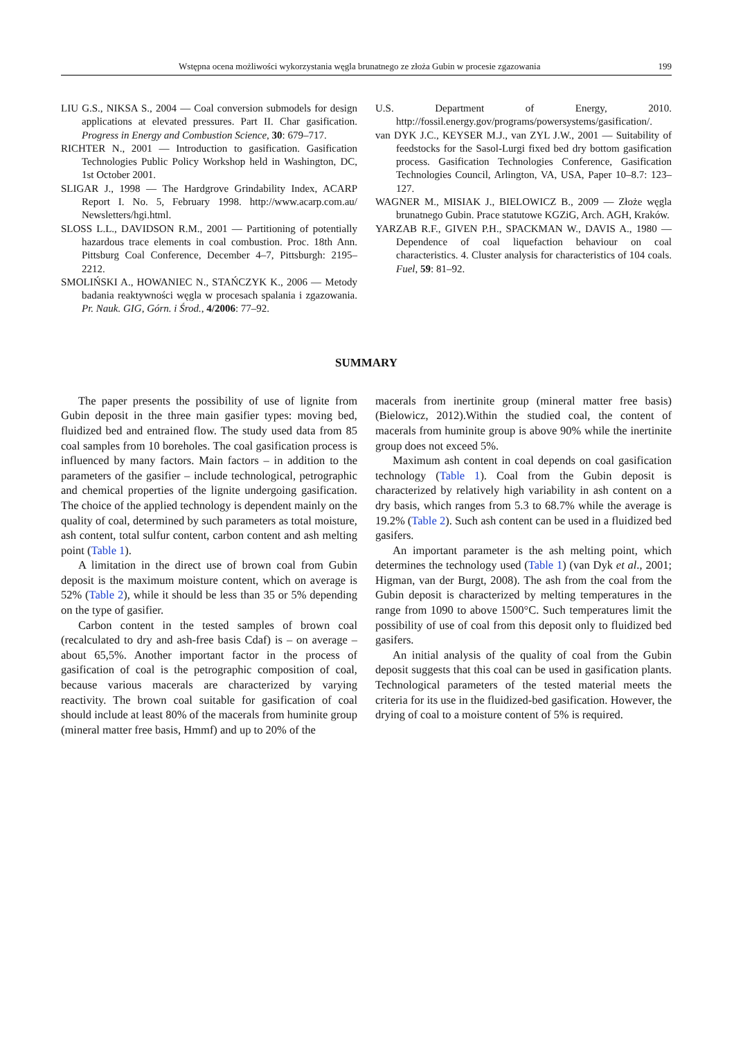Wstępna ocena możliwości wykorzystania węgla brunatnego ze złoża Gubin w procesie zgazowania 199
LIU G.S., NIKSA S., 2004 — Coal conversion submodels for design applications at elevated pressures. Part II. Char gasification. Progress in Energy and Combustion Science, 30: 679–717.
RICHTER N., 2001 — Introduction to gasification. Gasification Technologies Public Policy Workshop held in Washington, DC, 1st October 2001.
SLIGAR J., 1998 — The Hardgrove Grindability Index, ACARP Report I. No. 5, February 1998. http://www.acarp.com.au/ Newsletters/hgi.html.
SLOSS L.L., DAVIDSON R.M., 2001 — Partitioning of potentially hazardous trace elements in coal combustion. Proc. 18th Ann. Pittsburg Coal Conference, December 4–7, Pittsburgh: 2195–2212.
SMOLIŃSKI A., HOWANIEC N., STAŃCZYK K., 2006 — Metody badania reaktywności węgla w procesach spalania i zgazowania. Pr. Nauk. GIG, Górn. i Środ., 4/2006: 77–92.
U.S. Department of Energy, 2010. http://fossil.energy.gov/programs/powersystems/gasification/.
van DYK J.C., KEYSER M.J., van ZYL J.W., 2001 — Suitability of feedstocks for the Sasol-Lurgi fixed bed dry bottom gasification process. Gasification Technologies Conference, Gasification Technologies Council, Arlington, VA, USA, Paper 10–8.7: 123–127.
WAGNER M., MISIAK J., BIELOWICZ B., 2009 — Złoże węgla brunatnego Gubin. Prace statutowe KGZiG, Arch. AGH, Kraków.
YARZAB R.F., GIVEN P.H., SPACKMAN W., DAVIS A., 1980 — Dependence of coal liquefaction behaviour on coal characteristics. 4. Cluster analysis for characteristics of 104 coals. Fuel, 59: 81–92.
SUMMARY
The paper presents the possibility of use of lignite from Gubin deposit in the three main gasifier types: moving bed, fluidized bed and entrained flow. The study used data from 85 coal samples from 10 boreholes. The coal gasification process is influenced by many factors. Main factors – in addition to the parameters of the gasifier – include technological, petrographic and chemical properties of the lignite undergoing gasification. The choice of the applied technology is dependent mainly on the quality of coal, determined by such parameters as total moisture, ash content, total sulfur content, carbon content and ash melting point (Table 1).
A limitation in the direct use of brown coal from Gubin deposit is the maximum moisture content, which on average is 52% (Table 2), while it should be less than 35 or 5% depending on the type of gasifier.
Carbon content in the tested samples of brown coal (recalculated to dry and ash-free basis Cdaf) is – on average – about 65,5%. Another important factor in the process of gasification of coal is the petrographic composition of coal, because various macerals are characterized by varying reactivity. The brown coal suitable for gasification of coal should include at least 80% of the macerals from huminite group (mineral matter free basis, Hmmf) and up to 20% of the
macerals from inertinite group (mineral matter free basis) (Bielowicz, 2012).Within the studied coal, the content of macerals from huminite group is above 90% while the inertinite group does not exceed 5%.
Maximum ash content in coal depends on coal gasification technology (Table 1). Coal from the Gubin deposit is characterized by relatively high variability in ash content on a dry basis, which ranges from 5.3 to 68.7% while the average is 19.2% (Table 2). Such ash content can be used in a fluidized bed gasifers.
An important parameter is the ash melting point, which determines the technology used (Table 1) (van Dyk et al., 2001; Higman, van der Burgt, 2008). The ash from the coal from the Gubin deposit is characterized by melting temperatures in the range from 1090 to above 1500°C. Such temperatures limit the possibility of use of coal from this deposit only to fluidized bed gasifers.
An initial analysis of the quality of coal from the Gubin deposit suggests that this coal can be used in gasification plants. Technological parameters of the tested material meets the criteria for its use in the fluidized-bed gasification. However, the drying of coal to a moisture content of 5% is required.